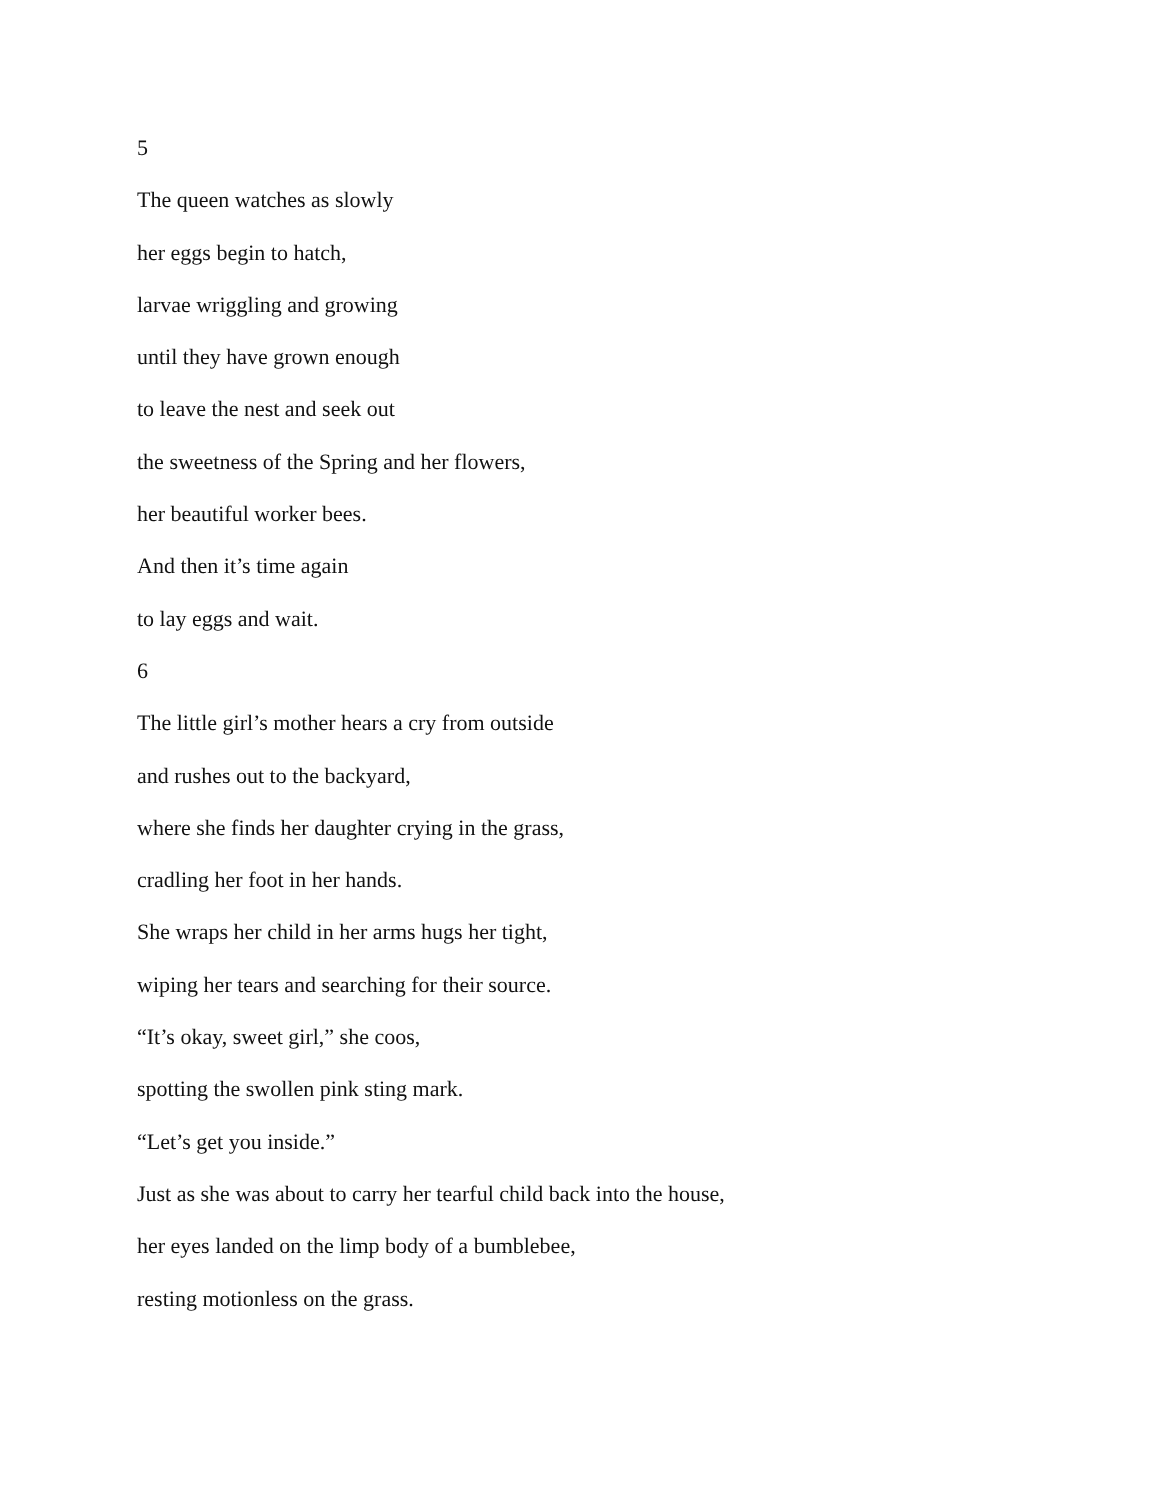5
The queen watches as slowly
her eggs begin to hatch,
larvae wriggling and growing
until they have grown enough
to leave the nest and seek out
the sweetness of the Spring and her flowers,
her beautiful worker bees.
And then it’s time again
to lay eggs and wait.
6
The little girl’s mother hears a cry from outside
and rushes out to the backyard,
where she finds her daughter crying in the grass,
cradling her foot in her hands.
She wraps her child in her arms hugs her tight,
wiping her tears and searching for their source.
“It’s okay, sweet girl,” she coos,
spotting the swollen pink sting mark.
“Let’s get you inside.”
Just as she was about to carry her tearful child back into the house,
her eyes landed on the limp body of a bumblebee,
resting motionless on the grass.